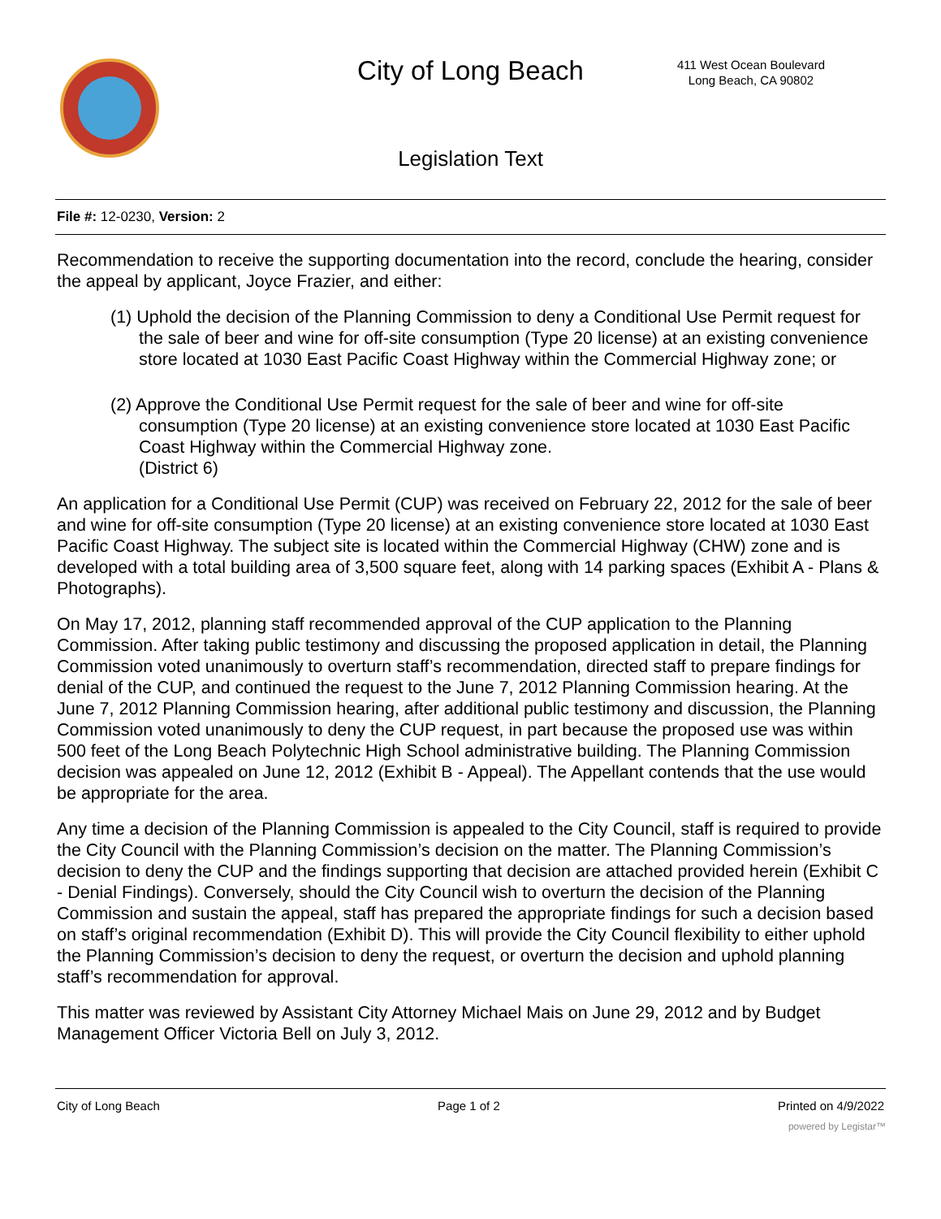City of Long Beach
411 West Ocean Boulevard
Long Beach, CA 90802
Legislation Text
File #: 12-0230, Version: 2
Recommendation to receive the supporting documentation into the record, conclude the hearing, consider the appeal by applicant, Joyce Frazier, and either:
(1) Uphold the decision of the Planning Commission to deny a Conditional Use Permit request for the sale of beer and wine for off-site consumption (Type 20 license) at an existing convenience store located at 1030 East Pacific Coast Highway within the Commercial Highway zone; or
(2) Approve the Conditional Use Permit request for the sale of beer and wine for off-site consumption (Type 20 license) at an existing convenience store located at 1030 East Pacific Coast Highway within the Commercial Highway zone.
(District 6)
An application for a Conditional Use Permit (CUP) was received on February 22, 2012 for the sale of beer and wine for off-site consumption (Type 20 license) at an existing convenience store located at 1030 East Pacific Coast Highway. The subject site is located within the Commercial Highway (CHW) zone and is developed with a total building area of 3,500 square feet, along with 14 parking spaces (Exhibit A - Plans & Photographs).
On May 17, 2012, planning staff recommended approval of the CUP application to the Planning Commission. After taking public testimony and discussing the proposed application in detail, the Planning Commission voted unanimously to overturn staff’s recommendation, directed staff to prepare findings for denial of the CUP, and continued the request to the June 7, 2012 Planning Commission hearing. At the June 7, 2012 Planning Commission hearing, after additional public testimony and discussion, the Planning Commission voted unanimously to deny the CUP request, in part because the proposed use was within 500 feet of the Long Beach Polytechnic High School administrative building. The Planning Commission decision was appealed on June 12, 2012 (Exhibit B - Appeal). The Appellant contends that the use would be appropriate for the area.
Any time a decision of the Planning Commission is appealed to the City Council, staff is required to provide the City Council with the Planning Commission’s decision on the matter. The Planning Commission’s decision to deny the CUP and the findings supporting that decision are attached provided herein (Exhibit C - Denial Findings). Conversely, should the City Council wish to overturn the decision of the Planning Commission and sustain the appeal, staff has prepared the appropriate findings for such a decision based on staff’s original recommendation (Exhibit D). This will provide the City Council flexibility to either uphold the Planning Commission’s decision to deny the request, or overturn the decision and uphold planning staff’s recommendation for approval.
This matter was reviewed by Assistant City Attorney Michael Mais on June 29, 2012 and by Budget Management Officer Victoria Bell on July 3, 2012.
City of Long Beach Page 1 of 2 Printed on 4/9/2022
powered by Legistar™